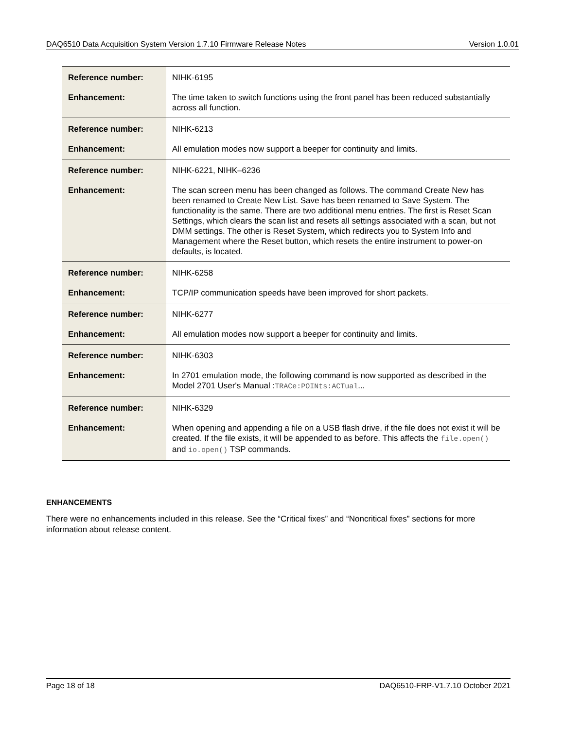DAQ6510 Data Acquisition System Version 1.7.10 Firmware Release Notes Version 1.0.01
| Reference number: | NIHK-6195 |
| Enhancement: | The time taken to switch functions using the front panel has been reduced substantially across all function. |
| Reference number: | NIHK-6213 |
| Enhancement: | All emulation modes now support a beeper for continuity and limits. |
| Reference number: | NIHK-6221, NIHK–6236 |
| Enhancement: | The scan screen menu has been changed as follows. The command Create New has been renamed to Create New List. Save has been renamed to Save System. The functionality is the same. There are two additional menu entries. The first is Reset Scan Settings, which clears the scan list and resets all settings associated with a scan, but not DMM settings. The other is Reset System, which redirects you to System Info and Management where the Reset button, which resets the entire instrument to power-on defaults, is located. |
| Reference number: | NIHK-6258 |
| Enhancement: | TCP/IP communication speeds have been improved for short packets. |
| Reference number: | NIHK-6277 |
| Enhancement: | All emulation modes now support a beeper for continuity and limits. |
| Reference number: | NIHK-6303 |
| Enhancement: | In 2701 emulation mode, the following command is now supported as described in the Model 2701 User's Manual : TRACe:POINts:ACTual ... |
| Reference number: | NIHK-6329 |
| Enhancement: | When opening and appending a file on a USB flash drive, if the file does not exist it will be created. If the file exists, it will be appended to as before. This affects the file.open() and io.open() TSP commands. |
ENHANCEMENTS
There were no enhancements included in this release. See the “Critical fixes” and “Noncritical fixes” sections for more information about release content.
Page 18 of 18 DAQ6510-FRP-V1.7.10 October 2021